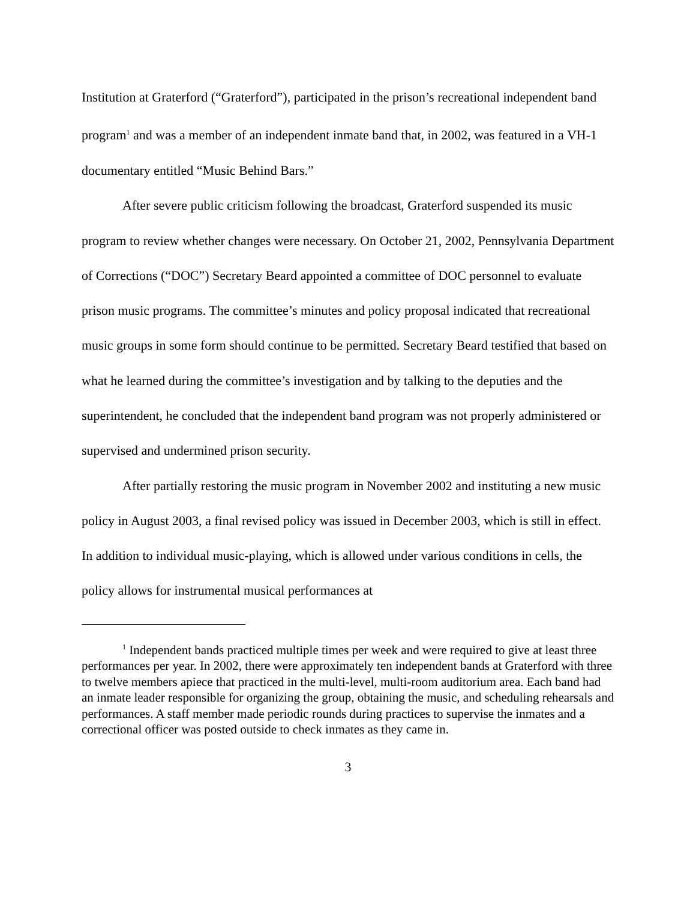Institution at Graterford (“Graterford”), participated in the prison’s recreational independent band program<sup>1</sup> and was a member of an independent inmate band that, in 2002, was featured in a VH-1 documentary entitled “Music Behind Bars.”
After severe public criticism following the broadcast, Graterford suspended its music program to review whether changes were necessary. On October 21, 2002, Pennsylvania Department of Corrections (“DOC”) Secretary Beard appointed a committee of DOC personnel to evaluate prison music programs. The committee’s minutes and policy proposal indicated that recreational music groups in some form should continue to be permitted. Secretary Beard testified that based on what he learned during the committee’s investigation and by talking to the deputies and the superintendent, he concluded that the independent band program was not properly administered or supervised and undermined prison security.
After partially restoring the music program in November 2002 and instituting a new music policy in August 2003, a final revised policy was issued in December 2003, which is still in effect. In addition to individual music-playing, which is allowed under various conditions in cells, the policy allows for instrumental musical performances at
<sup>1</sup> Independent bands practiced multiple times per week and were required to give at least three performances per year. In 2002, there were approximately ten independent bands at Graterford with three to twelve members apiece that practiced in the multi-level, multi-room auditorium area. Each band had an inmate leader responsible for organizing the group, obtaining the music, and scheduling rehearsals and performances. A staff member made periodic rounds during practices to supervise the inmates and a correctional officer was posted outside to check inmates as they came in.
3